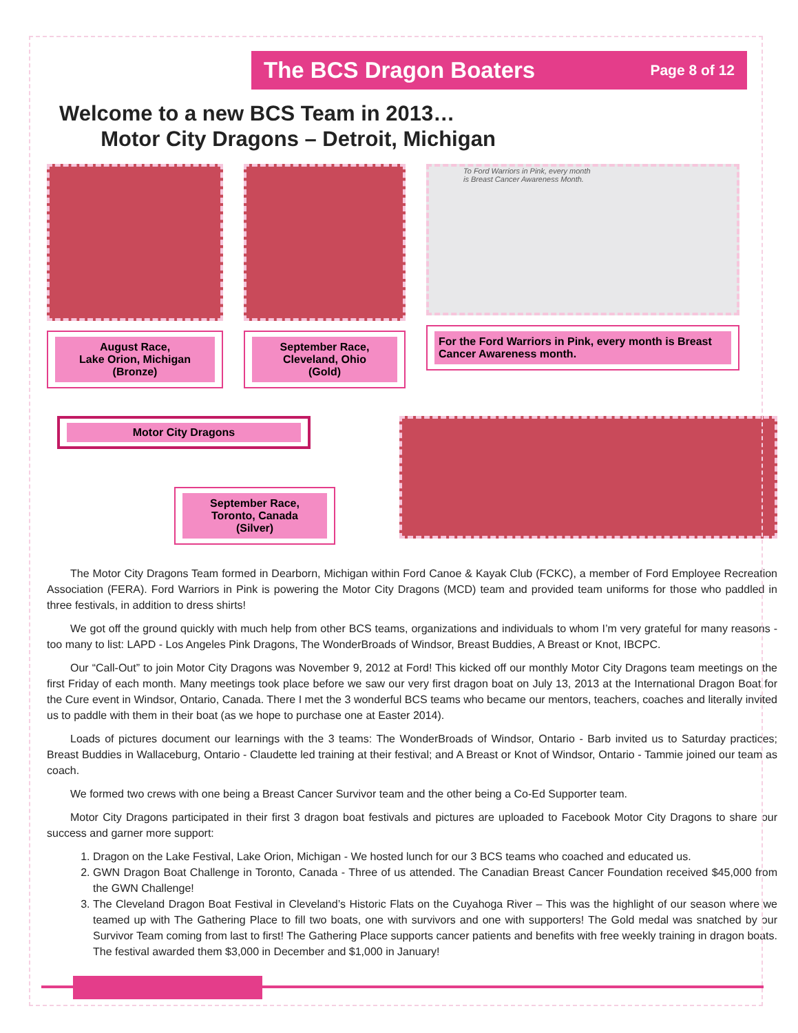The BCS Dragon Boaters
Page 8 of 12
Welcome to a new BCS Team in 2013…
Motor City Dragons – Detroit, Michigan
August Race,
Lake Orion, Michigan
(Bronze)
September Race,
Cleveland, Ohio
(Gold)
To Ford Warriors in Pink, every month
is Breast Cancer Awareness Month.
For the Ford Warriors in Pink, every month is Breast Cancer Awareness month.
Motor City Dragons
September Race,
Toronto, Canada
(Silver)
The Motor City Dragons Team formed in Dearborn, Michigan within Ford Canoe & Kayak Club (FCKC), a member of Ford Employee Recreation Association (FERA). Ford Warriors in Pink is powering the Motor City Dragons (MCD) team and provided team uniforms for those who paddled in three festivals, in addition to dress shirts!
We got off the ground quickly with much help from other BCS teams, organizations and individuals to whom I’m very grateful for many reasons - too many to list: LAPD - Los Angeles Pink Dragons, The WonderBroads of Windsor, Breast Buddies, A Breast or Knot, IBCPC.
Our “Call-Out” to join Motor City Dragons was November 9, 2012 at Ford! This kicked off our monthly Motor City Dragons team meetings on the first Friday of each month. Many meetings took place before we saw our very first dragon boat on July 13, 2013 at the International Dragon Boat for the Cure event in Windsor, Ontario, Canada. There I met the 3 wonderful BCS teams who became our mentors, teachers, coaches and literally invited us to paddle with them in their boat (as we hope to purchase one at Easter 2014).
Loads of pictures document our learnings with the 3 teams: The WonderBroads of Windsor, Ontario - Barb invited us to Saturday practices; Breast Buddies in Wallaceburg, Ontario - Claudette led training at their festival; and A Breast or Knot of Windsor, Ontario - Tammie joined our team as coach.
We formed two crews with one being a Breast Cancer Survivor team and the other being a Co-Ed Supporter team.
Motor City Dragons participated in their first 3 dragon boat festivals and pictures are uploaded to Facebook Motor City Dragons to share our success and garner more support:
1. Dragon on the Lake Festival, Lake Orion, Michigan - We hosted lunch for our 3 BCS teams who coached and educated us.
2. GWN Dragon Boat Challenge in Toronto, Canada - Three of us attended. The Canadian Breast Cancer Foundation received $45,000 from the GWN Challenge!
3. The Cleveland Dragon Boat Festival in Cleveland’s Historic Flats on the Cuyahoga River – This was the highlight of our season where we teamed up with The Gathering Place to fill two boats, one with survivors and one with supporters! The Gold medal was snatched by our Survivor Team coming from last to first! The Gathering Place supports cancer patients and benefits with free weekly training in dragon boats. The festival awarded them $3,000 in December and $1,000 in January!